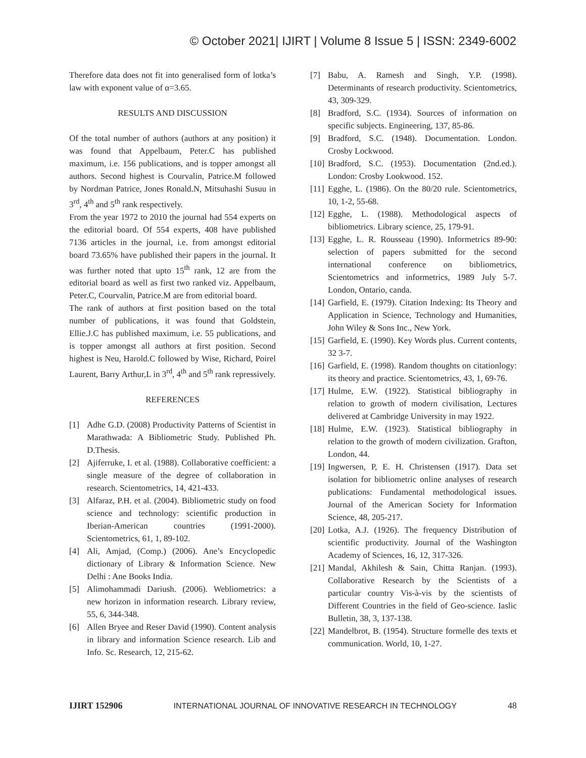© October 2021| IJIRT | Volume 8 Issue 5 | ISSN: 2349-6002
Therefore data does not fit into generalised form of lotka’s law with exponent value of α=3.65.
RESULTS AND DISCUSSION
Of the total number of authors (authors at any position) it was found that Appelbaum, Peter.C has published maximum, i.e. 156 publications, and is topper amongst all authors. Second highest is Courvalin, Patrice.M followed by Nordman Patrice, Jones Ronald.N, Mitsuhashi Susuu in 3<sup>rd</sup>, 4<sup>th</sup> and 5<sup>th</sup> rank respectively.
From the year 1972 to 2010 the journal had 554 experts on the editorial board. Of 554 experts, 408 have published 7136 articles in the journal, i.e. from amongst editorial board 73.65% have published their papers in the journal. It was further noted that upto 15<sup>th</sup> rank, 12 are from the editorial board as well as first two ranked viz. Appelbaum, Peter.C, Courvalin, Patrice.M are from editorial board.
The rank of authors at first position based on the total number of publications, it was found that Goldstein, Ellie.J.C has published maximum, i.e. 55 publications, and is topper amongst all authors at first position. Second highest is Neu, Harold.C followed by Wise, Richard, Poirel Laurent, Barry Arthur,L in 3<sup>rd</sup>, 4<sup>th</sup> and 5<sup>th</sup> rank repressively.
REFERENCES
[1] Adhe G.D. (2008) Productivity Patterns of Scientist in Marathwada: A Bibliometric Study. Published Ph. D.Thesis.
[2] Ajiferruke, I. et al. (1988). Collaborative coefficient: a single measure of the degree of collaboration in research. Scientometrics, 14, 421-433.
[3] Alfaraz, P.H. et al. (2004). Bibliometric study on food science and technology: scientific production in Iberian-American countries (1991-2000). Scientometrics, 61, 1, 89-102.
[4] Ali, Amjad, (Comp.) (2006). Ane’s Encyclopedic dictionary of Library & Information Science. New Delhi : Ane Books India.
[5] Alimohammadi Dariush. (2006). Webliometrics: a new horizon in information research. Library review, 55, 6, 344-348.
[6] Allen Bryee and Reser David (1990). Content analysis in library and information Science research. Lib and Info. Sc. Research, 12, 215-62.
[7] Babu, A. Ramesh and Singh, Y.P. (1998). Determinants of research productivity. Scientometrics, 43, 309-329.
[8] Bradford, S.C. (1934). Sources of information on specific subjects. Engineering, 137, 85-86.
[9] Bradford, S.C. (1948). Documentation. London. Crosby Lockwood.
[10] Bradford, S.C. (1953). Documentation (2nd.ed.). London: Crosby Lookwood. 152.
[11] Egghe, L. (1986). On the 80/20 rule. Scientometrics, 10, 1-2, 55-68.
[12] Egghe, L. (1988). Methodological aspects of bibliometrics. Library science, 25, 179-91.
[13] Egghe, L. R. Rousseau (1990). Informetrics 89-90: selection of papers submitted for the second international conference on bibliometrics, Scientometrics and informetrics, 1989 July 5-7. London, Ontario, canda.
[14] Garfield, E. (1979). Citation Indexing: Its Theory and Application in Science, Technology and Humanities, John Wiley & Sons Inc., New York.
[15] Garfield, E. (1990). Key Words plus. Current contents, 32 3-7.
[16] Garfield, E. (1998). Random thoughts on citationlogy: its theory and practice. Scientometrics, 43, 1, 69-76.
[17] Hulme, E.W. (1922). Statistical bibliography in relation to growth of modern civilisation, Lectures delivered at Cambridge University in may 1922.
[18] Hulme, E.W. (1923). Statistical bibliography in relation to the growth of modern civilization. Grafton, London, 44.
[19] Ingwersen, P, E. H. Christensen (1917). Data set isolation for bibliometric online analyses of research publications: Fundamental methodological issues. Journal of the American Society for Information Science, 48, 205-217.
[20] Lotka, A.J. (1926). The frequency Distribution of scientific productivity. Journal of the Washington Academy of Sciences, 16, 12, 317-326.
[21] Mandal, Akhilesh & Sain, Chitta Ranjan. (1993). Collaborative Research by the Scientists of a particular country Vis-à-vis by the scientists of Different Countries in the field of Geo-science. Iaslic Bulletin, 38, 3, 137-138.
[22] Mandelbrot, B. (1954). Structure formelle des texts et communication. World, 10, 1-27.
IJIRT 152906 INTERNATIONAL JOURNAL OF INNOVATIVE RESEARCH IN TECHNOLOGY 48